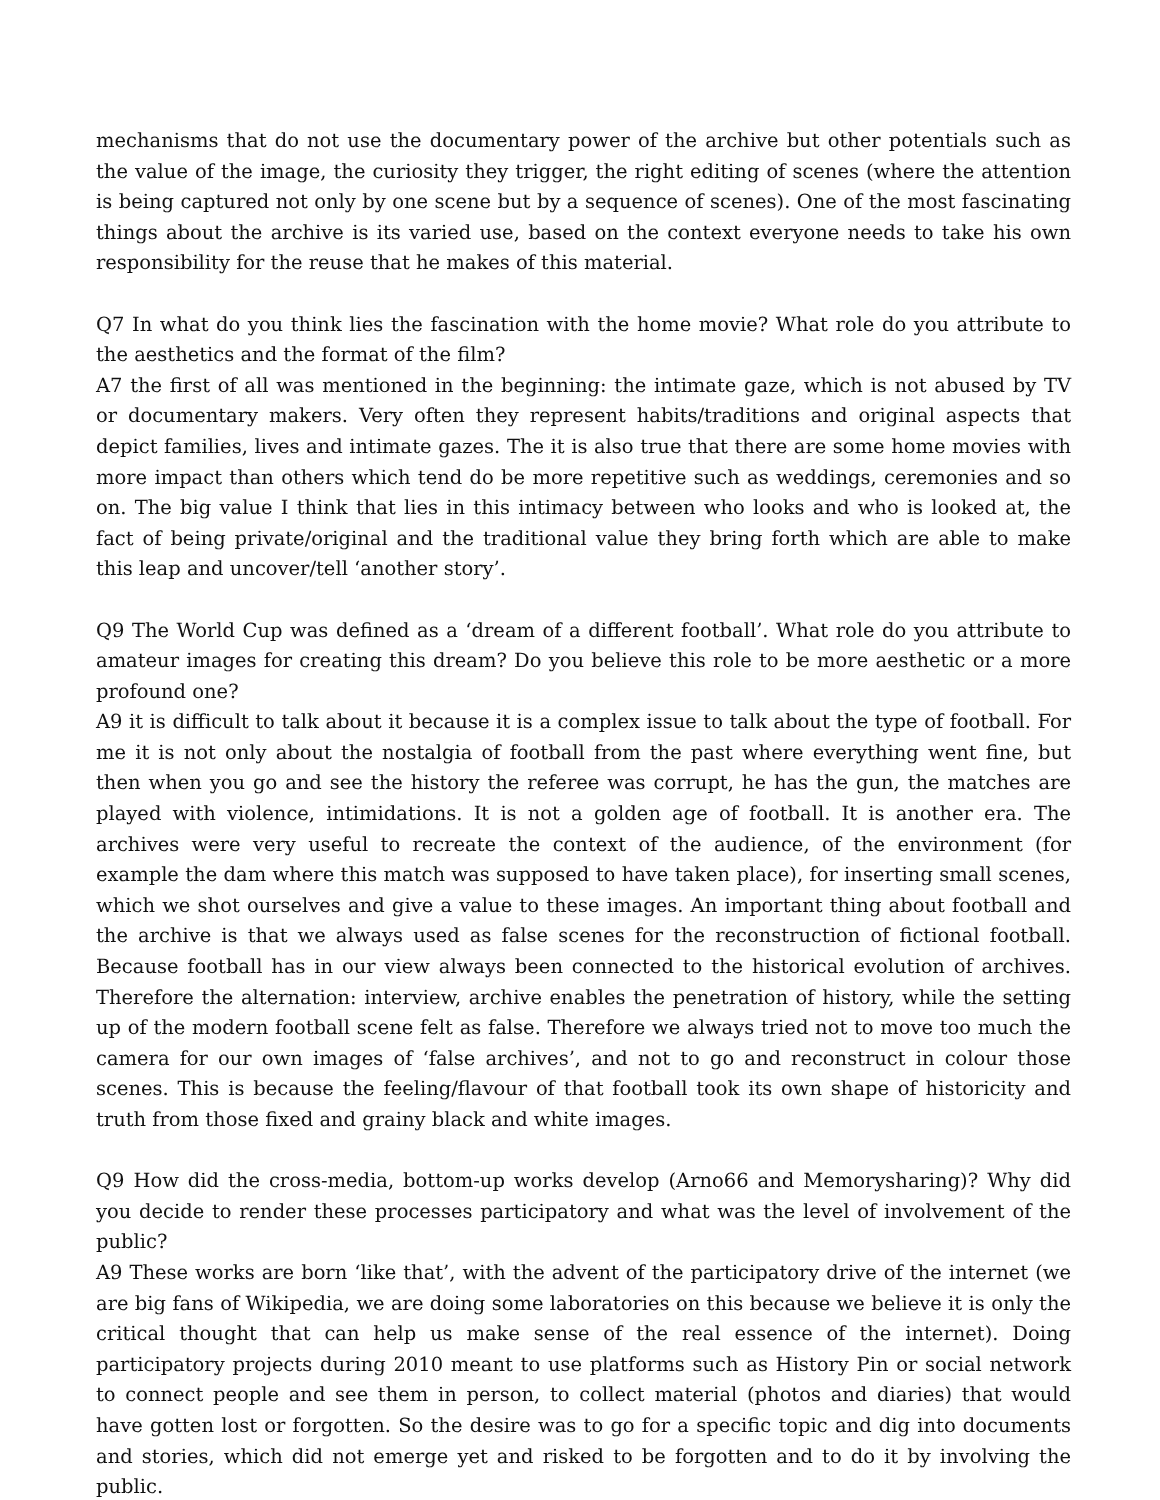mechanisms that do not use the documentary power of the archive but other potentials such as the value of the image, the curiosity they trigger, the right editing of scenes (where the attention is being captured not only by one scene but by a sequence of scenes). One of the most fascinating things about the archive is its varied use, based on the context everyone needs to take his own responsibility for the reuse that he makes of this material.
Q7 In what do you think lies the fascination with the home movie? What role do you attribute to the aesthetics and the format of the film?
A7 the first of all was mentioned in the beginning: the intimate gaze, which is not abused by TV or documentary makers. Very often they represent habits/traditions and original aspects that depict families, lives and intimate gazes. The it is also true that there are some home movies with more impact than others which tend do be more repetitive such as weddings, ceremonies and so on. The big value I think that lies in this intimacy between who looks and who is looked at, the fact of being private/original and the traditional value they bring forth which are able to make this leap and uncover/tell ‘another story’.
Q9 The World Cup was defined as a ‘dream of a different football’. What role do you attribute to amateur images for creating this dream? Do you believe this role to be more aesthetic or a more profound one?
A9 it is difficult to talk about it because it is a complex issue to talk about the type of football. For me it is not only about the nostalgia of football from the past where everything went fine, but then when you go and see the history the referee was corrupt, he has the gun, the matches are played with violence, intimidations. It is not a golden age of football. It is another era. The archives were very useful to recreate the context of the audience, of the environment (for example the dam where this match was supposed to have taken place), for inserting small scenes, which we shot ourselves and give a value to these images. An important thing about football and the archive is that we always used as false scenes for the reconstruction of fictional football. Because football has in our view always been connected to the historical evolution of archives. Therefore the alternation: interview, archive enables the penetration of history, while the setting up of the modern football scene felt as false. Therefore we always tried not to move too much the camera for our own images of ‘false archives’, and not to go and reconstruct in colour those scenes. This is because the feeling/flavour of that football took its own shape of historicity and truth from those fixed and grainy black and white images.
Q9 How did the cross-media, bottom-up works develop (Arno66 and Memorysharing)? Why did you decide to render these processes participatory and what was the level of involvement of the public?
A9 These works are born ‘like that’, with the advent of the participatory drive of the internet (we are big fans of Wikipedia, we are doing some laboratories on this because we believe it is only the critical thought that can help us make sense of the real essence of the internet). Doing participatory projects during 2010 meant to use platforms such as History Pin or social network to connect people and see them in person, to collect material (photos and diaries) that would have gotten lost or forgotten. So the desire was to go for a specific topic and dig into documents and stories, which did not emerge yet and risked to be forgotten and to do it by involving the public.